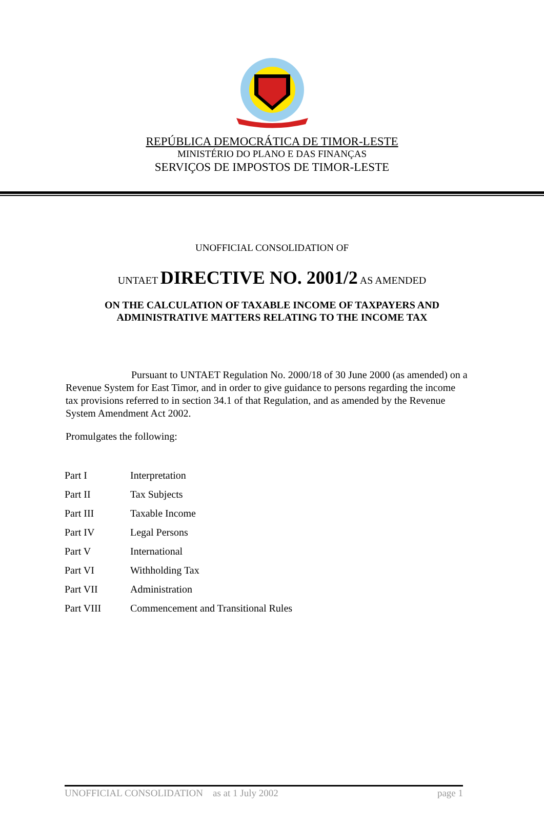REPÚBLICA DEMOCRÁTICA DE TIMOR-LESTE
MINISTÉRIO DO PLANO E DAS FINANÇAS
SERVIÇOS DE IMPOSTOS DE TIMOR-LESTE
UNOFFICIAL CONSOLIDATION OF
UNTAET DIRECTIVE NO. 2001/2 AS AMENDED
ON THE CALCULATION OF TAXABLE INCOME OF TAXPAYERS AND
ADMINISTRATIVE MATTERS RELATING TO THE INCOME TAX
Pursuant to UNTAET Regulation No. 2000/18 of 30 June 2000 (as amended) on a Revenue System for East Timor, and in order to give guidance to persons regarding the income tax provisions referred to in section 34.1 of that Regulation, and as amended by the Revenue System Amendment Act 2002.
Promulgates the following:
| Part I | Interpretation |
| Part II | Tax Subjects |
| Part III | Taxable Income |
| Part IV | Legal Persons |
| Part V | International |
| Part VI | Withholding Tax |
| Part VII | Administration |
| Part VIII | Commencement and Transitional Rules |
UNOFFICIAL CONSOLIDATION as at 1 July 2002 page 1